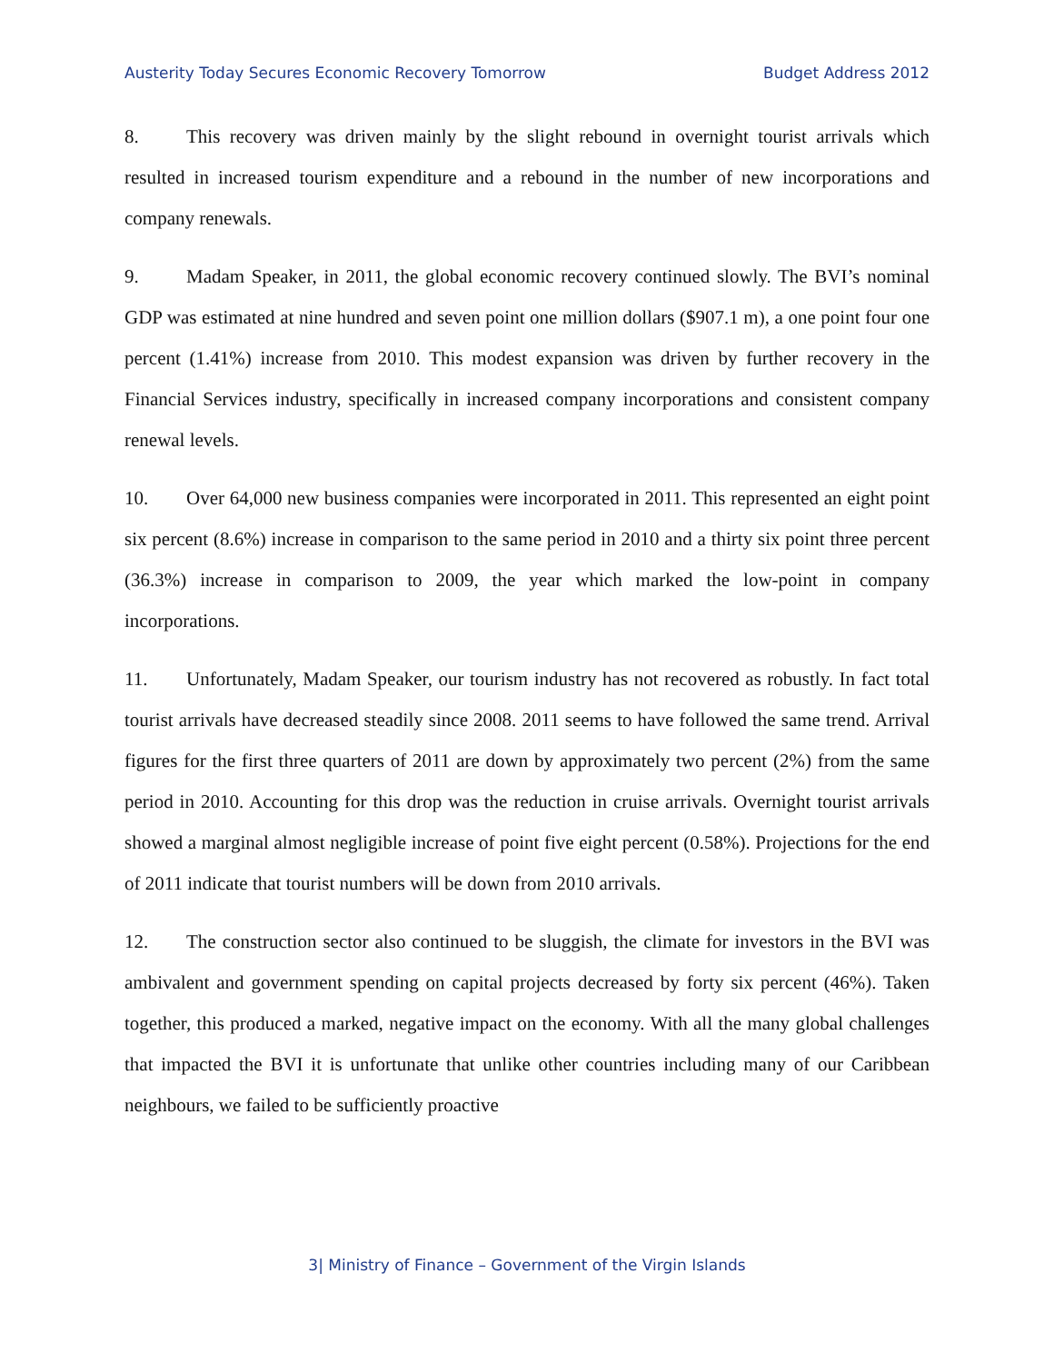Austerity Today Secures Economic Recovery Tomorrow Budget Address 2012
8. This recovery was driven mainly by the slight rebound in overnight tourist arrivals which resulted in increased tourism expenditure and a rebound in the number of new incorporations and company renewals.
9. Madam Speaker, in 2011, the global economic recovery continued slowly. The BVI’s nominal GDP was estimated at nine hundred and seven point one million dollars ($907.1 m), a one point four one percent (1.41%) increase from 2010. This modest expansion was driven by further recovery in the Financial Services industry, specifically in increased company incorporations and consistent company renewal levels.
10. Over 64,000 new business companies were incorporated in 2011. This represented an eight point six percent (8.6%) increase in comparison to the same period in 2010 and a thirty six point three percent (36.3%) increase in comparison to 2009, the year which marked the low-point in company incorporations.
11. Unfortunately, Madam Speaker, our tourism industry has not recovered as robustly. In fact total tourist arrivals have decreased steadily since 2008. 2011 seems to have followed the same trend. Arrival figures for the first three quarters of 2011 are down by approximately two percent (2%) from the same period in 2010. Accounting for this drop was the reduction in cruise arrivals. Overnight tourist arrivals showed a marginal almost negligible increase of point five eight percent (0.58%). Projections for the end of 2011 indicate that tourist numbers will be down from 2010 arrivals.
12. The construction sector also continued to be sluggish, the climate for investors in the BVI was ambivalent and government spending on capital projects decreased by forty six percent (46%). Taken together, this produced a marked, negative impact on the economy. With all the many global challenges that impacted the BVI it is unfortunate that unlike other countries including many of our Caribbean neighbours, we failed to be sufficiently proactive
3| Ministry of Finance – Government of the Virgin Islands